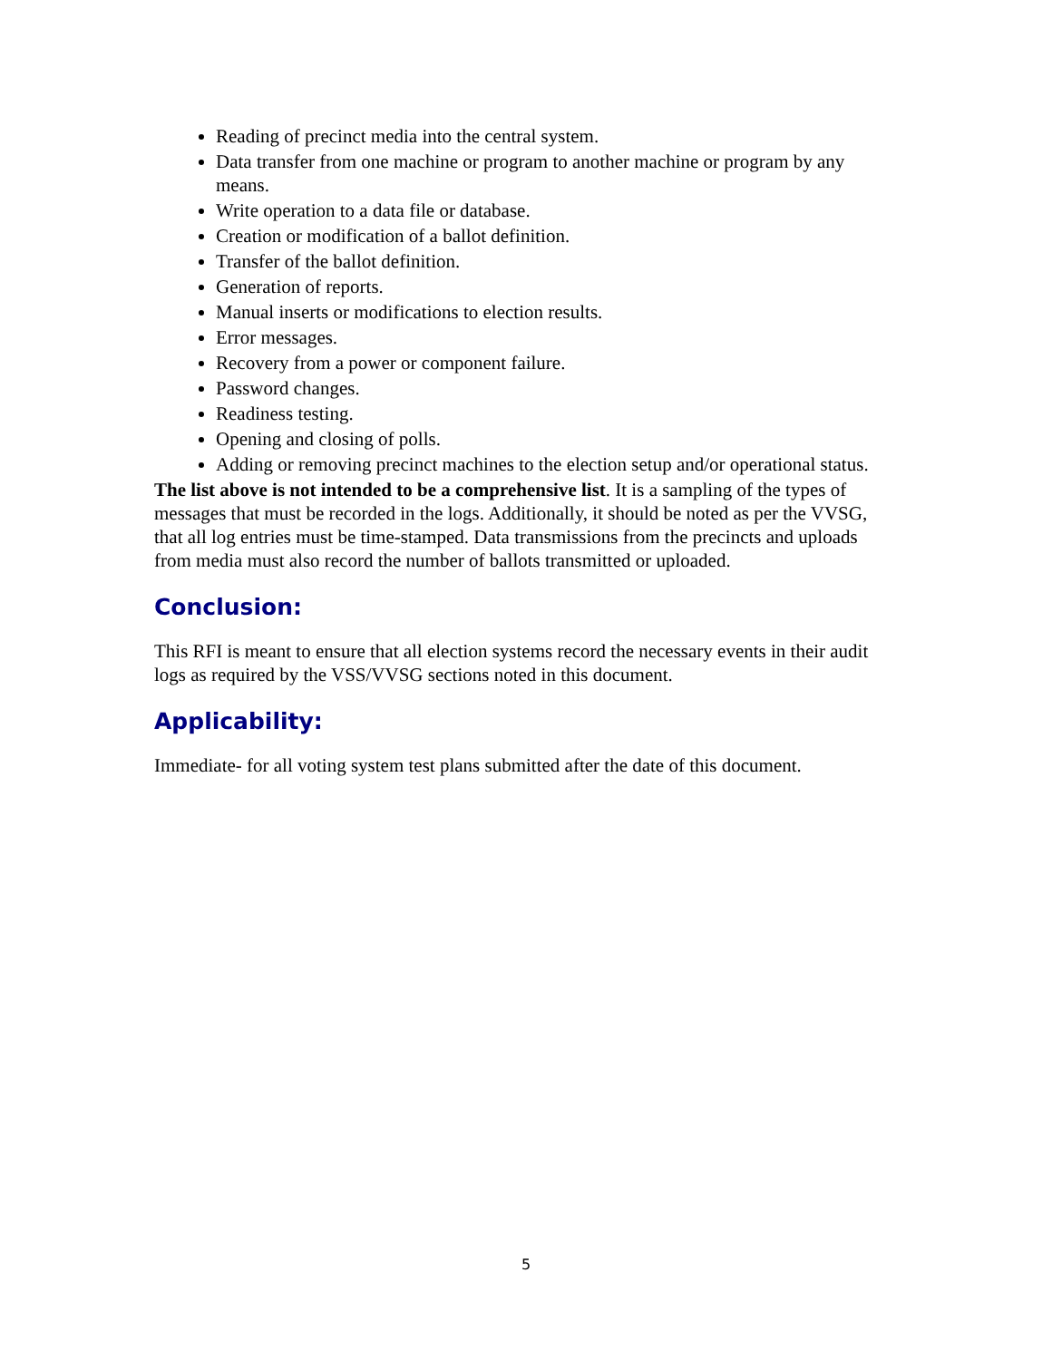Reading of precinct media into the central system.
Data transfer from one machine or program to another machine or program by any means.
Write operation to a data file or database.
Creation or modification of a ballot definition.
Transfer of the ballot definition.
Generation of reports.
Manual inserts or modifications to election results.
Error messages.
Recovery from a power or component failure.
Password changes.
Readiness testing.
Opening and closing of polls.
Adding or removing precinct machines to the election setup and/or operational status.
The list above is not intended to be a comprehensive list. It is a sampling of the types of messages that must be recorded in the logs. Additionally, it should be noted as per the VVSG, that all log entries must be time-stamped. Data transmissions from the precincts and uploads from media must also record the number of ballots transmitted or uploaded.
Conclusion:
This RFI is meant to ensure that all election systems record the necessary events in their audit logs as required by the VSS/VVSG sections noted in this document.
Applicability:
Immediate- for all voting system test plans submitted after the date of this document.
5